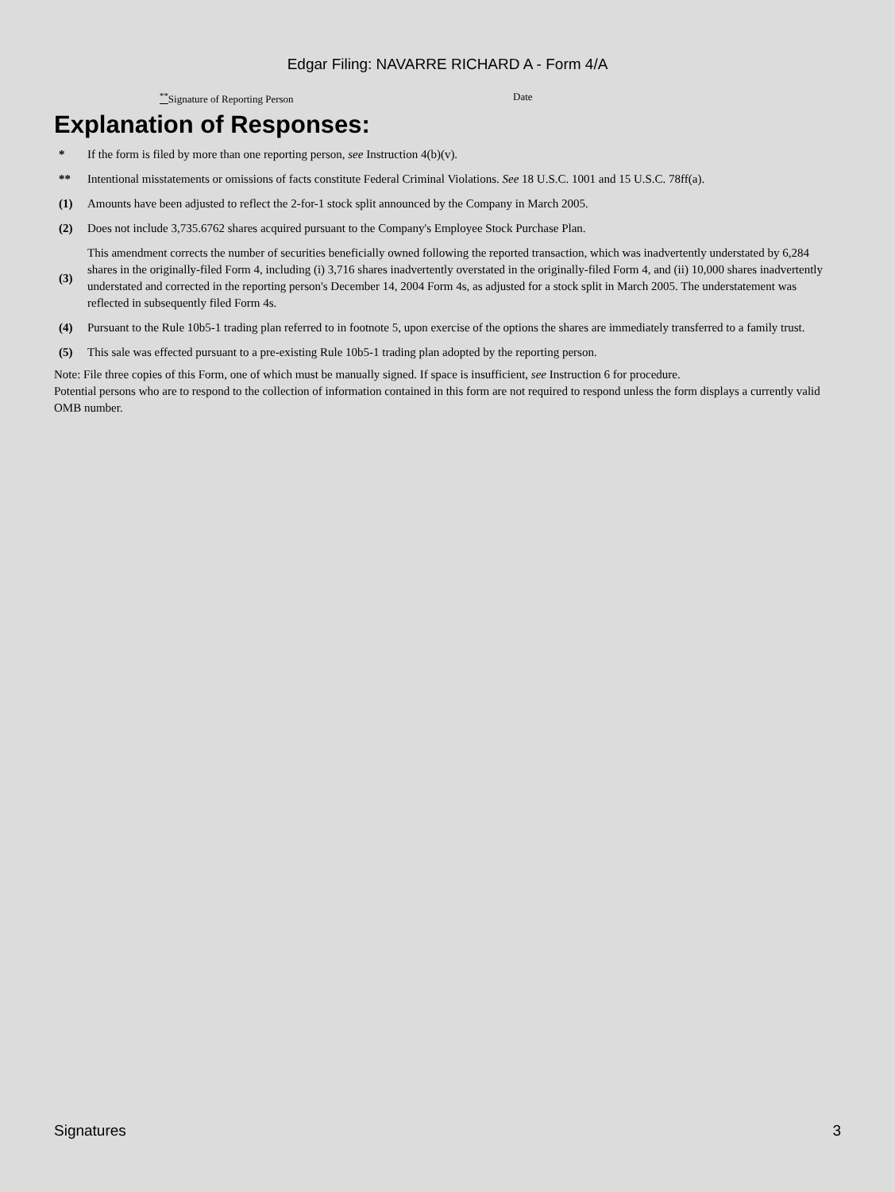Edgar Filing: NAVARRE RICHARD A - Form 4/A
<sup>**</sup> Signature of Reporting Person Date
Explanation of Responses:
| * | If the form is filed by more than one reporting person, see Instruction 4(b)(v). |
| ** | Intentional misstatements or omissions of facts constitute Federal Criminal Violations. See 18 U.S.C. 1001 and 15 U.S.C. 78ff(a). |
| (1) | Amounts have been adjusted to reflect the 2-for-1 stock split announced by the Company in March 2005. |
| (2) | Does not include 3,735.6762 shares acquired pursuant to the Company's Employee Stock Purchase Plan. |
| (3) | This amendment corrects the number of securities beneficially owned following the reported transaction, which was inadvertently understated by 6,284 shares in the originally-filed Form 4, including (i) 3,716 shares inadvertently overstated in the originally-filed Form 4, and (ii) 10,000 shares inadvertently understated and corrected in the reporting person's December 14, 2004 Form 4s, as adjusted for a stock split in March 2005. The understatement was reflected in subsequently filed Form 4s. |
| (4) | Pursuant to the Rule 10b5-1 trading plan referred to in footnote 5, upon exercise of the options the shares are immediately transferred to a family trust. |
| (5) | This sale was effected pursuant to a pre-existing Rule 10b5-1 trading plan adopted by the reporting person. |
Note: File three copies of this Form, one of which must be manually signed. If space is insufficient, see Instruction 6 for procedure.
Potential persons who are to respond to the collection of information contained in this form are not required to respond unless the form displays a currently valid OMB number.
Signatures 3